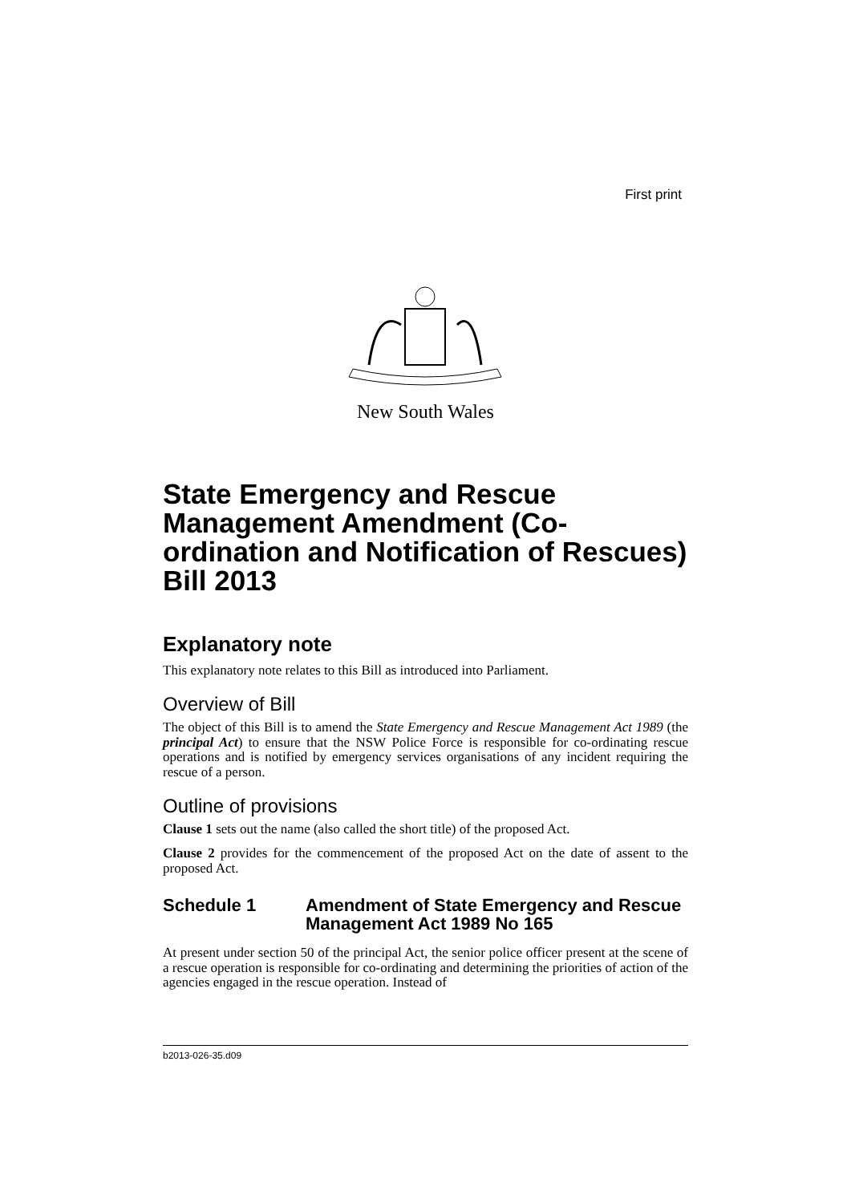First print
New South Wales
State Emergency and Rescue Management Amendment (Co-ordination and Notification of Rescues) Bill 2013
Explanatory note
This explanatory note relates to this Bill as introduced into Parliament.
Overview of Bill
The object of this Bill is to amend the State Emergency and Rescue Management Act 1989 (the principal Act) to ensure that the NSW Police Force is responsible for co-ordinating rescue operations and is notified by emergency services organisations of any incident requiring the rescue of a person.
Outline of provisions
Clause 1 sets out the name (also called the short title) of the proposed Act.
Clause 2 provides for the commencement of the proposed Act on the date of assent to the proposed Act.
Schedule 1 Amendment of State Emergency and Rescue Management Act 1989 No 165
At present under section 50 of the principal Act, the senior police officer present at the scene of a rescue operation is responsible for co-ordinating and determining the priorities of action of the agencies engaged in the rescue operation. Instead of
b2013-026-35.d09